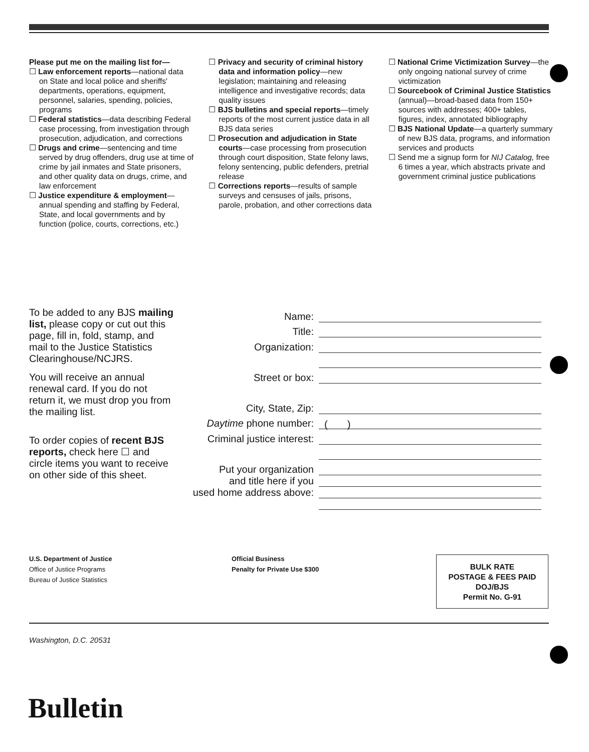Please put me on the mailing list for—
☐ Law enforcement reports—national data on State and local police and sheriffs' departments, operations, equipment, personnel, salaries, spending, policies, programs
☐ Federal statistics—data describing Federal case processing, from investigation through prosecution, adjudication, and corrections
☐ Drugs and crime—sentencing and time served by drug offenders, drug use at time of crime by jail inmates and State prisoners, and other quality data on drugs, crime, and law enforcement
☐ Justice expenditure & employment—annual spending and staffing by Federal, State, and local governments and by function (police, courts, corrections, etc.)
☐ Privacy and security of criminal history data and information policy—new legislation; maintaining and releasing intelligence and investigative records; data quality issues
☐ BJS bulletins and special reports—timely reports of the most current justice data in all BJS data series
☐ Prosecution and adjudication in State courts—case processing from prosecution through court disposition, State felony laws, felony sentencing, public defenders, pretrial release
☐ Corrections reports—results of sample surveys and censuses of jails, prisons, parole, probation, and other corrections data
☐ National Crime Victimization Survey—the only ongoing national survey of crime victimization
☐ Sourcebook of Criminal Justice Statistics (annual)—broad-based data from 150+ sources with addresses; 400+ tables, figures, index, annotated bibliography
☐ BJS National Update—a quarterly summary of new BJS data, programs, and information services and products
☐ Send me a signup form for NIJ Catalog, free 6 times a year, which abstracts private and government criminal justice publications
To be added to any BJS mailing list, please copy or cut out this page, fill in, fold, stamp, and mail to the Justice Statistics Clearinghouse/NCJRS.
You will receive an annual renewal card. If you do not return it, we must drop you from the mailing list.
To order copies of recent BJS reports, check here ☐ and circle items you want to receive on other side of this sheet.
Name:
Title:
Organization:
Street or box:
City, State, Zip:
Daytime phone number: ( )
Criminal justice interest:
Put your organization
and title here if you
used home address above:
U.S. Department of Justice
Office of Justice Programs
Bureau of Justice Statistics
Official Business
Penalty for Private Use $300
BULK RATE
POSTAGE & FEES PAID
DOJ/BJS
Permit No. G-91
Washington, D.C. 20531
Bulletin